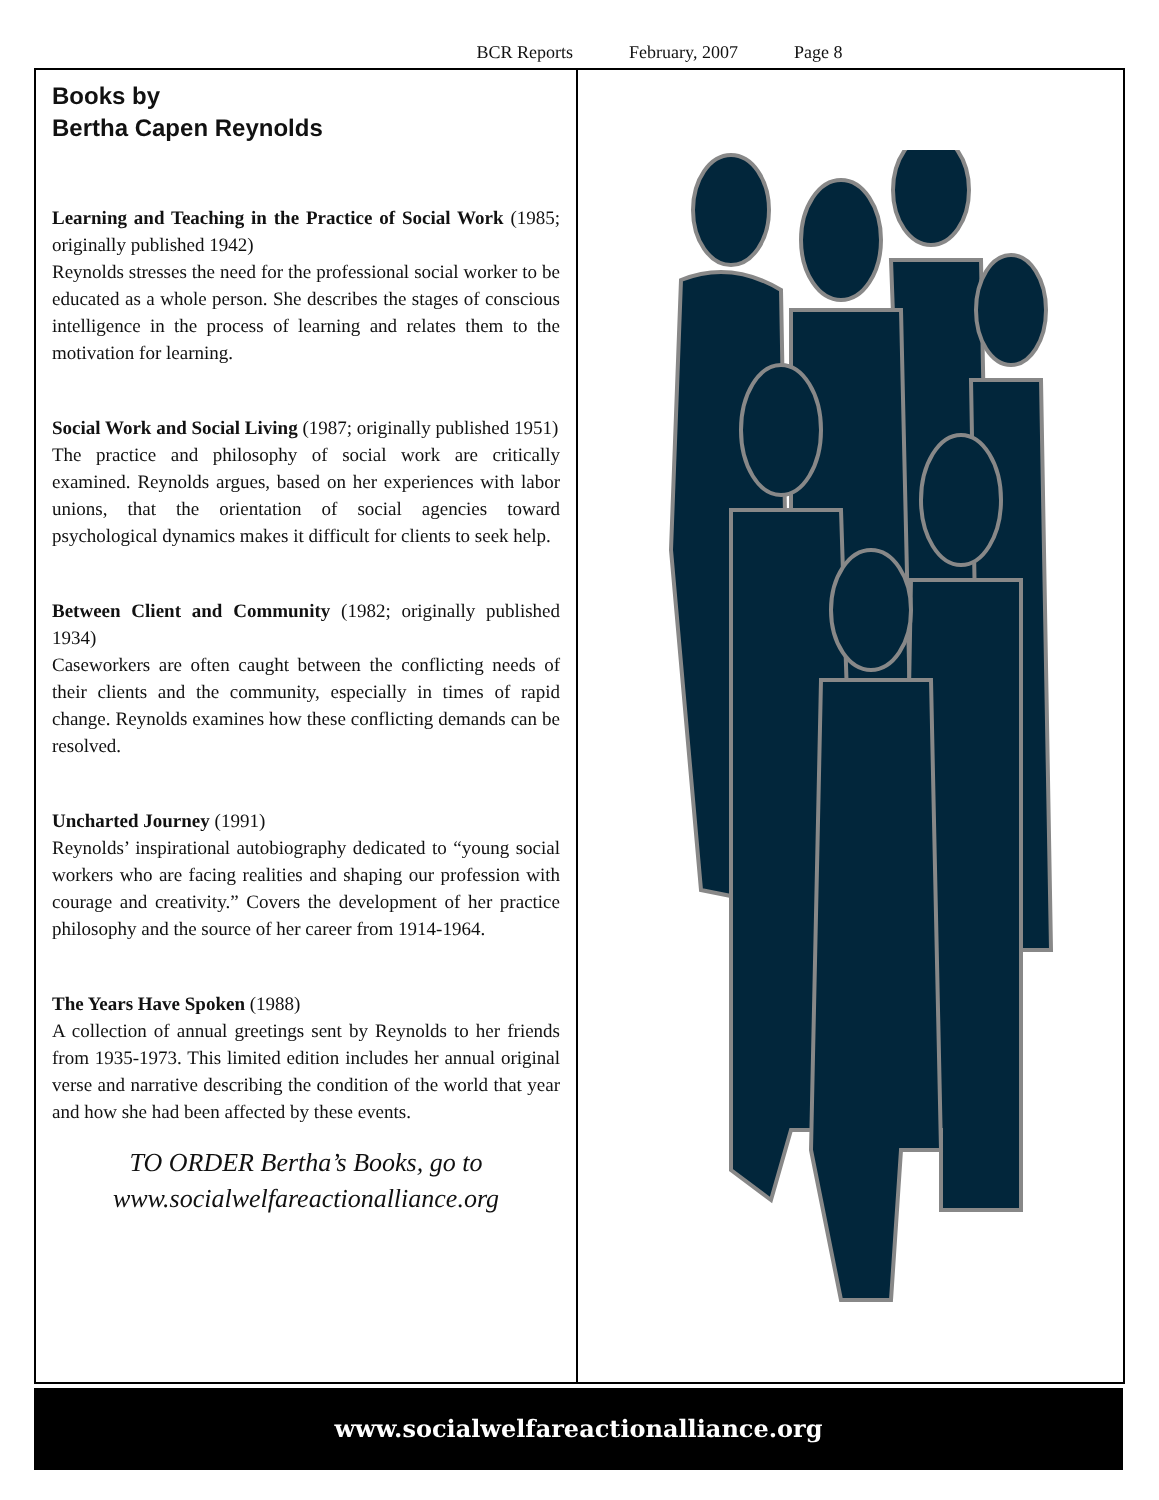BCR Reports February, 2007 Page 8
Books by
Bertha Capen Reynolds
Learning and Teaching in the Practice of Social Work (1985; originally published 1942)
Reynolds stresses the need for the professional social worker to be educated as a whole person. She describes the stages of conscious intelligence in the process of learning and relates them to the motivation for learning.
Social Work and Social Living (1987; originally published 1951)
The practice and philosophy of social work are critically examined. Reynolds argues, based on her experiences with labor unions, that the orientation of social agencies toward psychological dynamics makes it difficult for clients to seek help.
Between Client and Community (1982; originally published 1934)
Caseworkers are often caught between the conflicting needs of their clients and the community, especially in times of rapid change. Reynolds examines how these conflicting demands can be resolved.
Uncharted Journey (1991)
Reynolds’ inspirational autobiography dedicated to “young social workers who are facing realities and shaping our profession with courage and creativity.” Covers the development of her practice philosophy and the source of her career from 1914-1964.
The Years Have Spoken (1988)
A collection of annual greetings sent by Reynolds to her friends from 1935-1973. This limited edition includes her annual original verse and narrative describing the condition of the world that year and how she had been affected by these events.
TO ORDER Bertha’s Books, go to
www.socialwelfareactionalliance.org
www.socialwelfareactionalliance.org